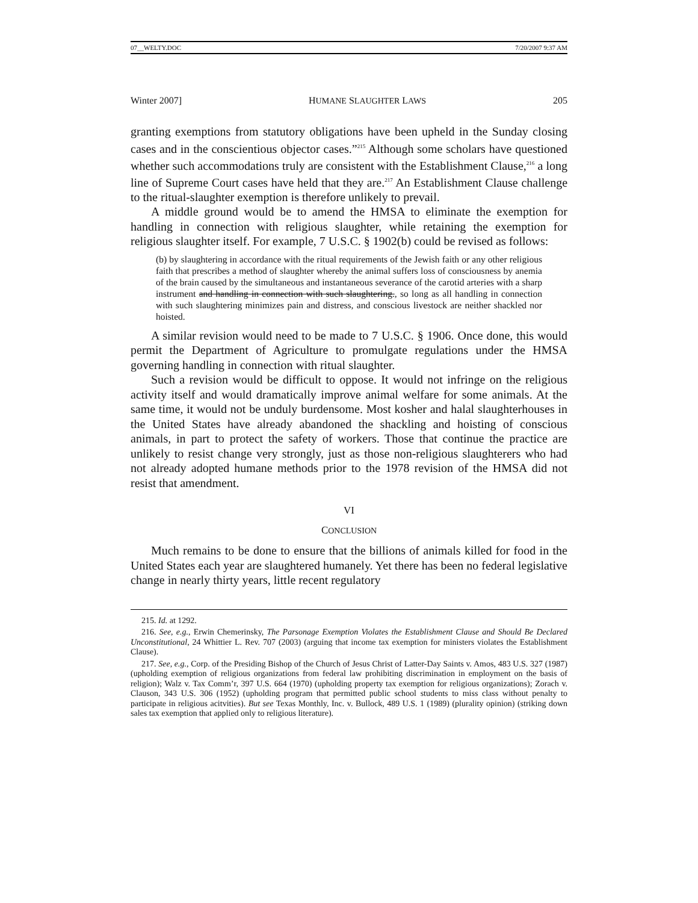07__WELTY.DOC 7/20/2007 9:37 AM
Winter 2007] HUMANE SLAUGHTER LAWS 205
granting exemptions from statutory obligations have been upheld in the Sunday closing cases and in the conscientious objector cases.”<sup>215</sup> Although some scholars have questioned whether such accommodations truly are consistent with the Establishment Clause,<sup>216</sup> a long line of Supreme Court cases have held that they are.<sup>217</sup> An Establishment Clause challenge to the ritual-slaughter exemption is therefore unlikely to prevail.
A middle ground would be to amend the HMSA to eliminate the exemption for handling in connection with religious slaughter, while retaining the exemption for religious slaughter itself. For example, 7 U.S.C. § 1902(b) could be revised as follows:
(b) by slaughtering in accordance with the ritual requirements of the Jewish faith or any other religious faith that prescribes a method of slaughter whereby the animal suffers loss of consciousness by anemia of the brain caused by the simultaneous and instantaneous severance of the carotid arteries with a sharp instrument and handling in connection with such slaughtering., so long as all handling in connection with such slaughtering minimizes pain and distress, and conscious livestock are neither shackled nor hoisted.
A similar revision would need to be made to 7 U.S.C. § 1906. Once done, this would permit the Department of Agriculture to promulgate regulations under the HMSA governing handling in connection with ritual slaughter.
Such a revision would be difficult to oppose. It would not infringe on the religious activity itself and would dramatically improve animal welfare for some animals. At the same time, it would not be unduly burdensome. Most kosher and halal slaughterhouses in the United States have already abandoned the shackling and hoisting of conscious animals, in part to protect the safety of workers. Those that continue the practice are unlikely to resist change very strongly, just as those non-religious slaughterers who had not already adopted humane methods prior to the 1978 revision of the HMSA did not resist that amendment.
VI
CONCLUSION
Much remains to be done to ensure that the billions of animals killed for food in the United States each year are slaughtered humanely. Yet there has been no federal legislative change in nearly thirty years, little recent regulatory
215. Id. at 1292.
216. See, e.g., Erwin Chemerinsky, The Parsonage Exemption Violates the Establishment Clause and Should Be Declared Unconstitutional, 24 Whittier L. Rev. 707 (2003) (arguing that income tax exemption for ministers violates the Establishment Clause).
217. See, e.g., Corp. of the Presiding Bishop of the Church of Jesus Christ of Latter-Day Saints v. Amos, 483 U.S. 327 (1987) (upholding exemption of religious organizations from federal law prohibiting discrimination in employment on the basis of religion); Walz v. Tax Comm’r, 397 U.S. 664 (1970) (upholding property tax exemption for religious organizations); Zorach v. Clauson, 343 U.S. 306 (1952) (upholding program that permitted public school students to miss class without penalty to participate in religious acitvities). But see Texas Monthly, Inc. v. Bullock, 489 U.S. 1 (1989) (plurality opinion) (striking down sales tax exemption that applied only to religious literature).